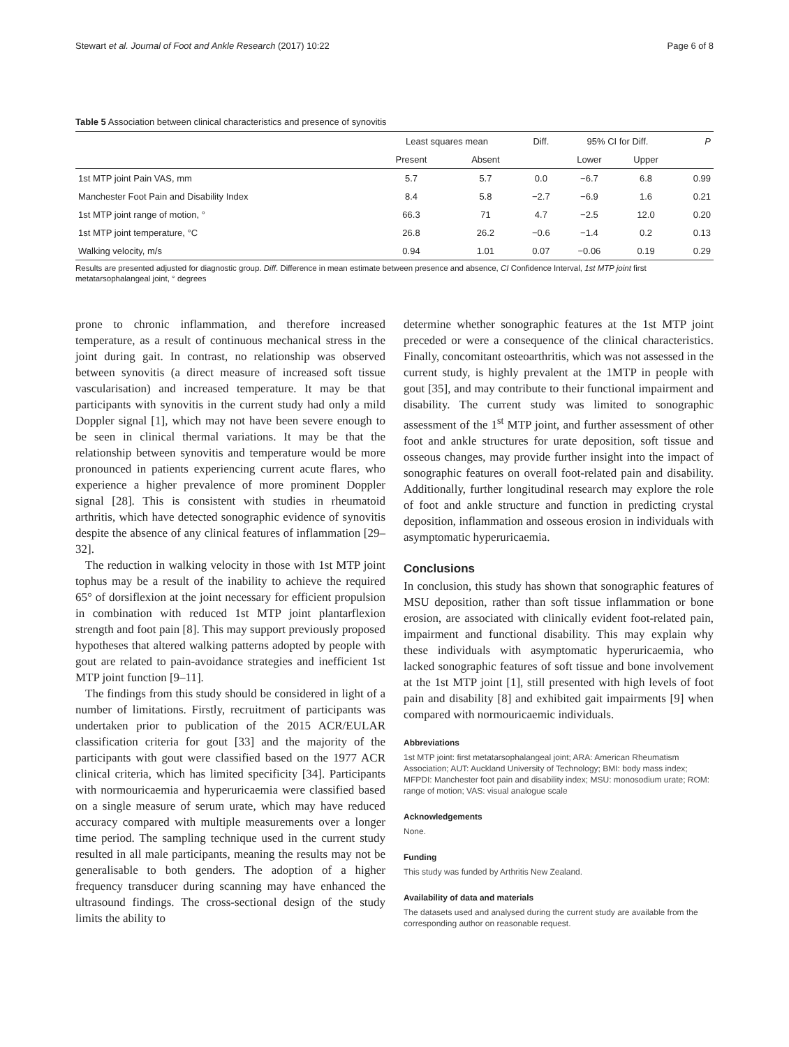Stewart et al. Journal of Foot and Ankle Research (2017) 10:22 Page 6 of 8
Table 5 Association between clinical characteristics and presence of synovitis
| | Least squares mean | | Diff. | 95% CI for Diff. | | P |
| --- | --- | --- | --- | --- | --- | --- |
| | Present | Absent | | Lower | Upper | |
| 1st MTP joint Pain VAS, mm | 5.7 | 5.7 | 0.0 | −6.7 | 6.8 | 0.99 |
| Manchester Foot Pain and Disability Index | 8.4 | 5.8 | −2.7 | −6.9 | 1.6 | 0.21 |
| 1st MTP joint range of motion, ° | 66.3 | 71 | 4.7 | −2.5 | 12.0 | 0.20 |
| 1st MTP joint temperature, °C | 26.8 | 26.2 | −0.6 | −1.4 | 0.2 | 0.13 |
| Walking velocity, m/s | 0.94 | 1.01 | 0.07 | −0.06 | 0.19 | 0.29 |
Results are presented adjusted for diagnostic group. Diff. Difference in mean estimate between presence and absence, CI Confidence Interval, 1st MTP joint first metatarsophalangeal joint, ° degrees
prone to chronic inflammation, and therefore increased temperature, as a result of continuous mechanical stress in the joint during gait. In contrast, no relationship was observed between synovitis (a direct measure of increased soft tissue vascularisation) and increased temperature. It may be that participants with synovitis in the current study had only a mild Doppler signal [1], which may not have been severe enough to be seen in clinical thermal variations. It may be that the relationship between synovitis and temperature would be more pronounced in patients experiencing current acute flares, who experience a higher prevalence of more prominent Doppler signal [28]. This is consistent with studies in rheumatoid arthritis, which have detected sonographic evidence of synovitis despite the absence of any clinical features of inflammation [29–32].
The reduction in walking velocity in those with 1st MTP joint tophus may be a result of the inability to achieve the required 65° of dorsiflexion at the joint necessary for efficient propulsion in combination with reduced 1st MTP joint plantarflexion strength and foot pain [8]. This may support previously proposed hypotheses that altered walking patterns adopted by people with gout are related to pain-avoidance strategies and inefficient 1st MTP joint function [9–11].
The findings from this study should be considered in light of a number of limitations. Firstly, recruitment of participants was undertaken prior to publication of the 2015 ACR/EULAR classification criteria for gout [33] and the majority of the participants with gout were classified based on the 1977 ACR clinical criteria, which has limited specificity [34]. Participants with normouricaemia and hyperuricaemia were classified based on a single measure of serum urate, which may have reduced accuracy compared with multiple measurements over a longer time period. The sampling technique used in the current study resulted in all male participants, meaning the results may not be generalisable to both genders. The adoption of a higher frequency transducer during scanning may have enhanced the ultrasound findings. The cross-sectional design of the study limits the ability to
determine whether sonographic features at the 1st MTP joint preceded or were a consequence of the clinical characteristics. Finally, concomitant osteoarthritis, which was not assessed in the current study, is highly prevalent at the 1MTP in people with gout [35], and may contribute to their functional impairment and disability. The current study was limited to sonographic assessment of the 1<sup>st</sup> MTP joint, and further assessment of other foot and ankle structures for urate deposition, soft tissue and osseous changes, may provide further insight into the impact of sonographic features on overall foot-related pain and disability. Additionally, further longitudinal research may explore the role of foot and ankle structure and function in predicting crystal deposition, inflammation and osseous erosion in individuals with asymptomatic hyperuricaemia.
Conclusions
In conclusion, this study has shown that sonographic features of MSU deposition, rather than soft tissue inflammation or bone erosion, are associated with clinically evident foot-related pain, impairment and functional disability. This may explain why these individuals with asymptomatic hyperuricaemia, who lacked sonographic features of soft tissue and bone involvement at the 1st MTP joint [1], still presented with high levels of foot pain and disability [8] and exhibited gait impairments [9] when compared with normouricaemic individuals.
Abbreviations
1st MTP joint: first metatarsophalangeal joint; ARA: American Rheumatism Association; AUT: Auckland University of Technology; BMI: body mass index; MFPDI: Manchester foot pain and disability index; MSU: monosodium urate; ROM: range of motion; VAS: visual analogue scale
Acknowledgements
None.
Funding
This study was funded by Arthritis New Zealand.
Availability of data and materials
The datasets used and analysed during the current study are available from the corresponding author on reasonable request.